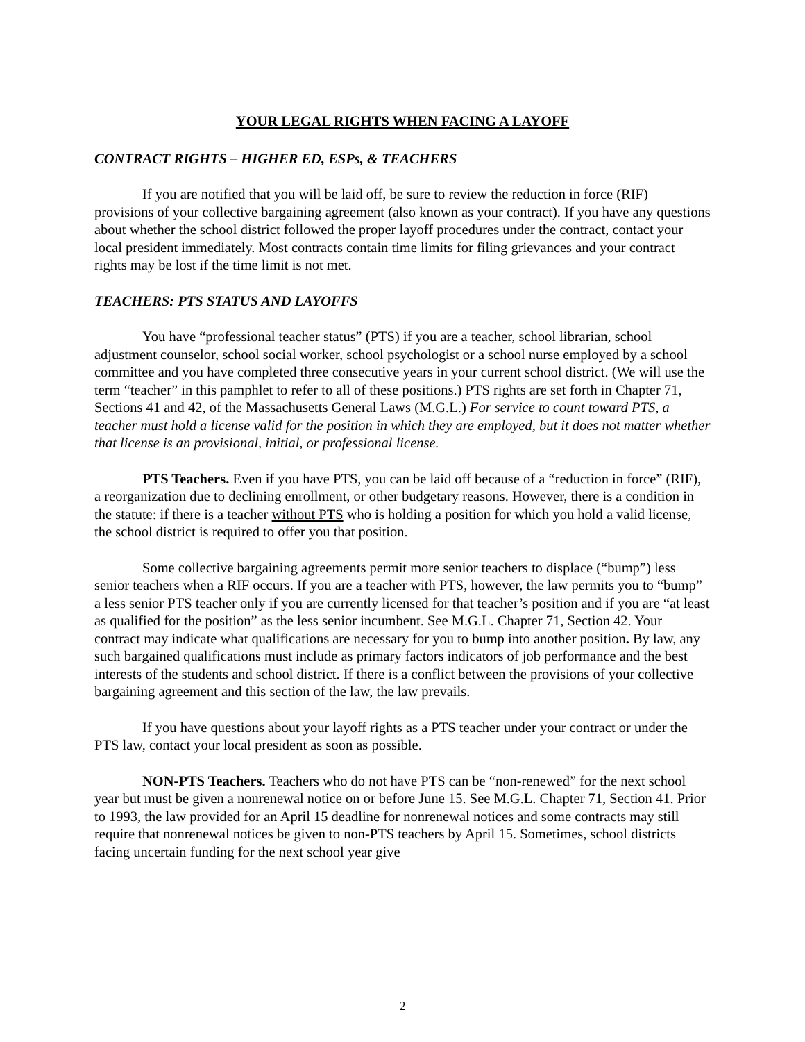YOUR LEGAL RIGHTS WHEN FACING A LAYOFF
CONTRACT RIGHTS – HIGHER ED, ESPs, & TEACHERS
If you are notified that you will be laid off, be sure to review the reduction in force (RIF) provisions of your collective bargaining agreement (also known as your contract). If you have any questions about whether the school district followed the proper layoff procedures under the contract, contact your local president immediately. Most contracts contain time limits for filing grievances and your contract rights may be lost if the time limit is not met.
TEACHERS: PTS STATUS AND LAYOFFS
You have “professional teacher status” (PTS) if you are a teacher, school librarian, school adjustment counselor, school social worker, school psychologist or a school nurse employed by a school committee and you have completed three consecutive years in your current school district. (We will use the term “teacher” in this pamphlet to refer to all of these positions.) PTS rights are set forth in Chapter 71, Sections 41 and 42, of the Massachusetts General Laws (M.G.L.) For service to count toward PTS, a teacher must hold a license valid for the position in which they are employed, but it does not matter whether that license is an provisional, initial, or professional license.
PTS Teachers. Even if you have PTS, you can be laid off because of a “reduction in force” (RIF), a reorganization due to declining enrollment, or other budgetary reasons. However, there is a condition in the statute: if there is a teacher without PTS who is holding a position for which you hold a valid license, the school district is required to offer you that position.
Some collective bargaining agreements permit more senior teachers to displace (“bump”) less senior teachers when a RIF occurs. If you are a teacher with PTS, however, the law permits you to “bump” a less senior PTS teacher only if you are currently licensed for that teacher’s position and if you are “at least as qualified for the position” as the less senior incumbent. See M.G.L. Chapter 71, Section 42. Your contract may indicate what qualifications are necessary for you to bump into another position. By law, any such bargained qualifications must include as primary factors indicators of job performance and the best interests of the students and school district. If there is a conflict between the provisions of your collective bargaining agreement and this section of the law, the law prevails.
If you have questions about your layoff rights as a PTS teacher under your contract or under the PTS law, contact your local president as soon as possible.
NON-PTS Teachers. Teachers who do not have PTS can be “non-renewed” for the next school year but must be given a nonrenewal notice on or before June 15. See M.G.L. Chapter 71, Section 41. Prior to 1993, the law provided for an April 15 deadline for nonrenewal notices and some contracts may still require that nonrenewal notices be given to non-PTS teachers by April 15. Sometimes, school districts facing uncertain funding for the next school year give
2